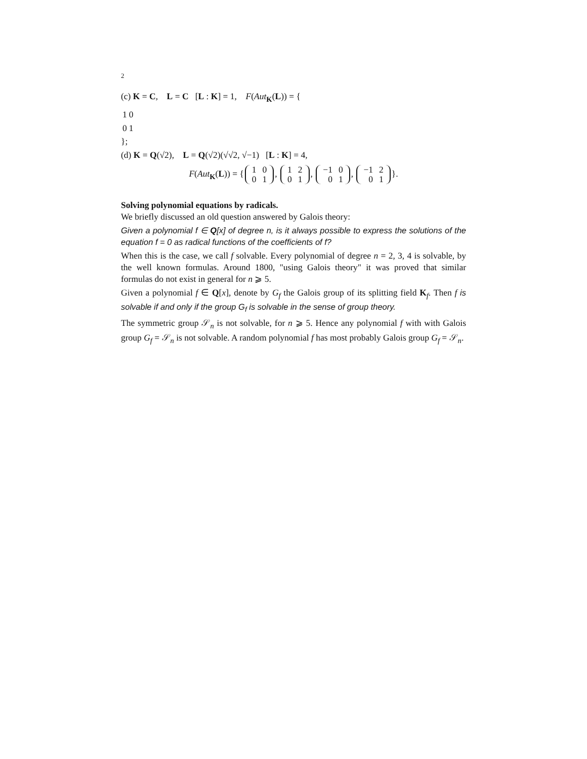2
(c) K = C, L = C [L : K] = 1, F(Aut<sub>K</sub>(L)) = {
| 1 | 0 |
| 0 | 1 |
};
(d) K = Q(√2), L = Q(√2)(√√2, √−1) [L : K] = 4,
F(Aut<sub>K</sub>(L)) = {
| 1 | 0 |
| 0 | 1 |
,
| 1 | 2 |
| 0 | 1 |
,
| −1 | 0 |
| 0 | 1 |
,
| −1 | 2 |
| 0 | 1 |
}.
Solving polynomial equations by radicals.
We briefly discussed an old question answered by Galois theory:
Given a polynomial f ∈ Q[x] of degree n, is it always possible to express the solutions of the equation f = 0 as radical functions of the coefficients of f?
When this is the case, we call f solvable. Every polynomial of degree n = 2, 3, 4 is solvable, by the well known formulas. Around 1800, "using Galois theory" it was proved that similar formulas do not exist in general for n ⩾ 5.
Given a polynomial f ∈ Q[x], denote by G<sub>f</sub> the Galois group of its splitting field K<sub>f</sub>. Then f is solvable if and only if the group G<sub>f</sub> is solvable in the sense of group theory.
The symmetric group 𝒮<sub>n</sub> is not solvable, for n ⩾ 5. Hence any polynomial f with with Galois group G<sub>f</sub> = 𝒮<sub>n</sub> is not solvable. A random polynomial f has most probably Galois group G<sub>f</sub> = 𝒮<sub>n</sub>.